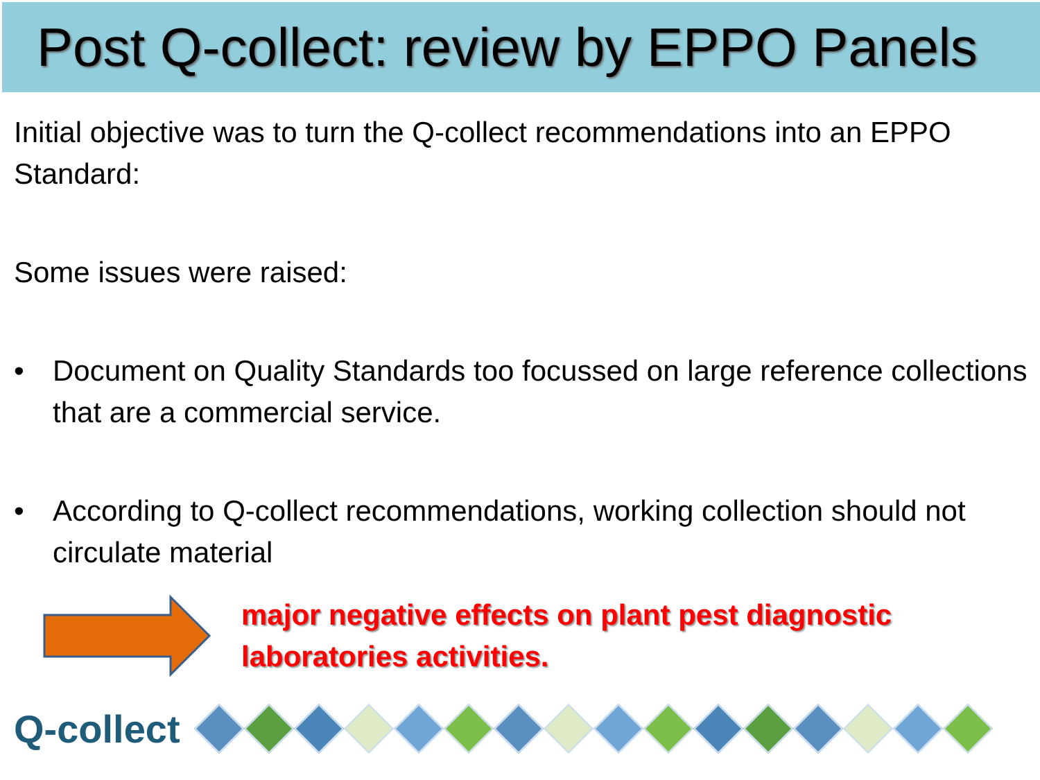Post Q-collect: review by EPPO Panels
Initial objective was to turn the Q-collect recommendations into an EPPO Standard:
Some issues were raised:
• Document on Quality Standards too focussed on large reference collections that are a commercial service.
• According to Q-collect recommendations, working collection should not circulate material
major negative effects on plant pest diagnostic laboratories activities.
Q-collect